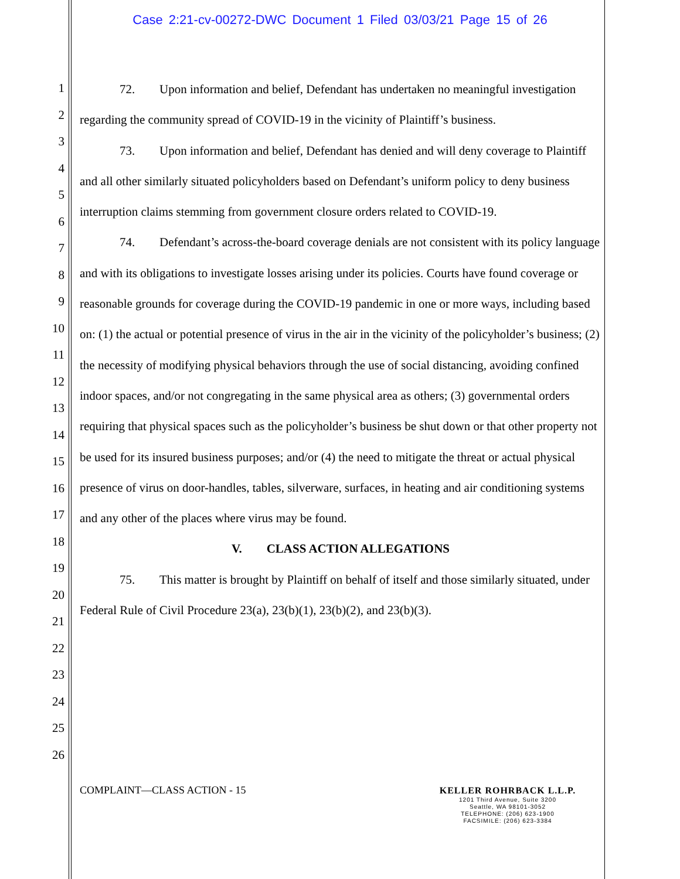Case 2:21-cv-00272-DWC Document 1 Filed 03/03/21 Page 15 of 26
1
2
3
4
5
6
7
8
9
10
11
12
13
14
15
16
17
18
19
20
21
22
23
24
25
26
72. Upon information and belief, Defendant has undertaken no meaningful investigation regarding the community spread of COVID-19 in the vicinity of Plaintiff’s business.
73. Upon information and belief, Defendant has denied and will deny coverage to Plaintiff and all other similarly situated policyholders based on Defendant’s uniform policy to deny business interruption claims stemming from government closure orders related to COVID-19.
74. Defendant’s across-the-board coverage denials are not consistent with its policy language and with its obligations to investigate losses arising under its policies. Courts have found coverage or reasonable grounds for coverage during the COVID-19 pandemic in one or more ways, including based on: (1) the actual or potential presence of virus in the air in the vicinity of the policyholder’s business; (2) the necessity of modifying physical behaviors through the use of social distancing, avoiding confined indoor spaces, and/or not congregating in the same physical area as others; (3) governmental orders requiring that physical spaces such as the policyholder’s business be shut down or that other property not be used for its insured business purposes; and/or (4) the need to mitigate the threat or actual physical presence of virus on door-handles, tables, silverware, surfaces, in heating and air conditioning systems and any other of the places where virus may be found.
V. CLASS ACTION ALLEGATIONS
75. This matter is brought by Plaintiff on behalf of itself and those similarly situated, under Federal Rule of Civil Procedure 23(a), 23(b)(1), 23(b)(2), and 23(b)(3).
COMPLAINT—CLASS ACTION - 15
KELLER ROHRBACK L.L.P.
1201 Third Avenue, Suite 3200
Seattle, WA 98101-3052
TELEPHONE: (206) 623-1900
FACSIMILE: (206) 623-3384